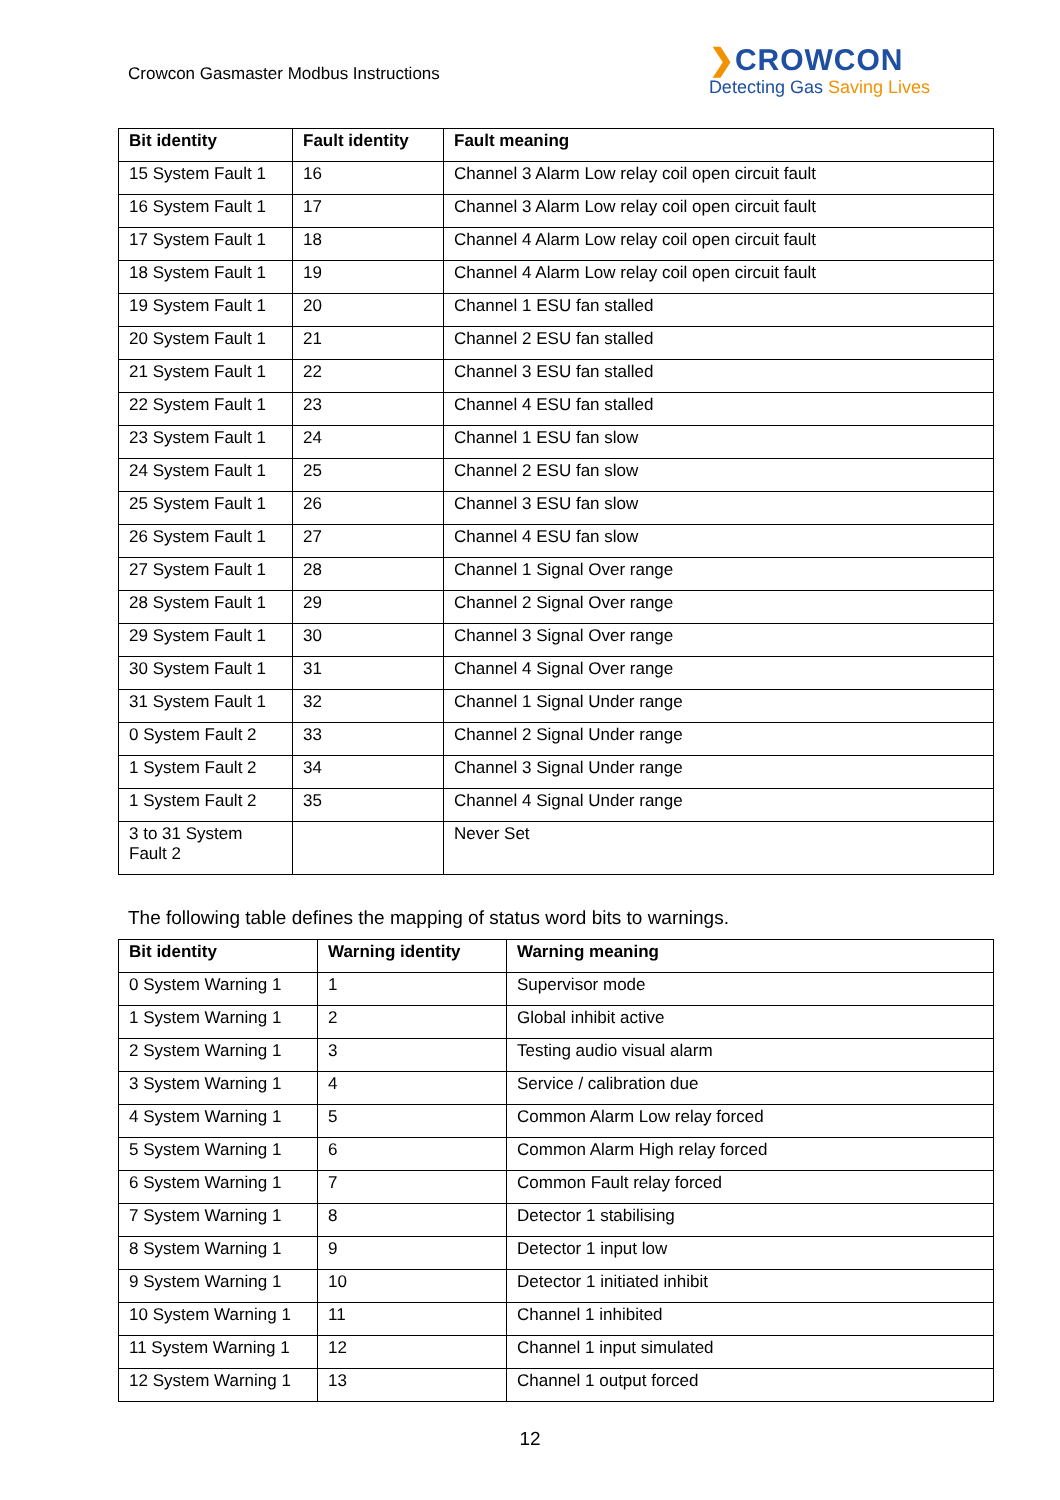Crowcon Gasmaster Modbus Instructions
❯CROWCON
Detecting Gas Saving Lives
| Bit identity | Fault identity | Fault meaning |
| --- | --- | --- |
| 15 System Fault 1 | 16 | Channel 3 Alarm Low relay coil open circuit fault |
| 16 System Fault 1 | 17 | Channel 3 Alarm Low relay coil open circuit fault |
| 17 System Fault 1 | 18 | Channel 4 Alarm Low relay coil open circuit fault |
| 18 System Fault 1 | 19 | Channel 4 Alarm Low relay coil open circuit fault |
| 19 System Fault 1 | 20 | Channel 1 ESU fan stalled |
| 20 System Fault 1 | 21 | Channel 2 ESU fan stalled |
| 21 System Fault 1 | 22 | Channel 3 ESU fan stalled |
| 22 System Fault 1 | 23 | Channel 4 ESU fan stalled |
| 23 System Fault 1 | 24 | Channel 1 ESU fan slow |
| 24 System Fault 1 | 25 | Channel 2 ESU fan slow |
| 25 System Fault 1 | 26 | Channel 3 ESU fan slow |
| 26 System Fault 1 | 27 | Channel 4 ESU fan slow |
| 27 System Fault 1 | 28 | Channel 1 Signal Over range |
| 28 System Fault 1 | 29 | Channel 2 Signal Over range |
| 29 System Fault 1 | 30 | Channel 3 Signal Over range |
| 30 System Fault 1 | 31 | Channel 4 Signal Over range |
| 31 System Fault 1 | 32 | Channel 1 Signal Under range |
| 0 System Fault 2 | 33 | Channel 2 Signal Under range |
| 1 System Fault 2 | 34 | Channel 3 Signal Under range |
| 1 System Fault 2 | 35 | Channel 4 Signal Under range |
| 3 to 31 System Fault 2 | | Never Set |
The following table defines the mapping of status word bits to warnings.
| Bit identity | Warning identity | Warning meaning |
| --- | --- | --- |
| 0 System Warning 1 | 1 | Supervisor mode |
| 1 System Warning 1 | 2 | Global inhibit active |
| 2 System Warning 1 | 3 | Testing audio visual alarm |
| 3 System Warning 1 | 4 | Service / calibration due |
| 4 System Warning 1 | 5 | Common Alarm Low relay forced |
| 5 System Warning 1 | 6 | Common Alarm High relay forced |
| 6 System Warning 1 | 7 | Common Fault relay forced |
| 7 System Warning 1 | 8 | Detector 1 stabilising |
| 8 System Warning 1 | 9 | Detector 1 input low |
| 9 System Warning 1 | 10 | Detector 1 initiated inhibit |
| 10 System Warning 1 | 11 | Channel 1 inhibited |
| 11 System Warning 1 | 12 | Channel 1 input simulated |
| 12 System Warning 1 | 13 | Channel 1 output forced |
12